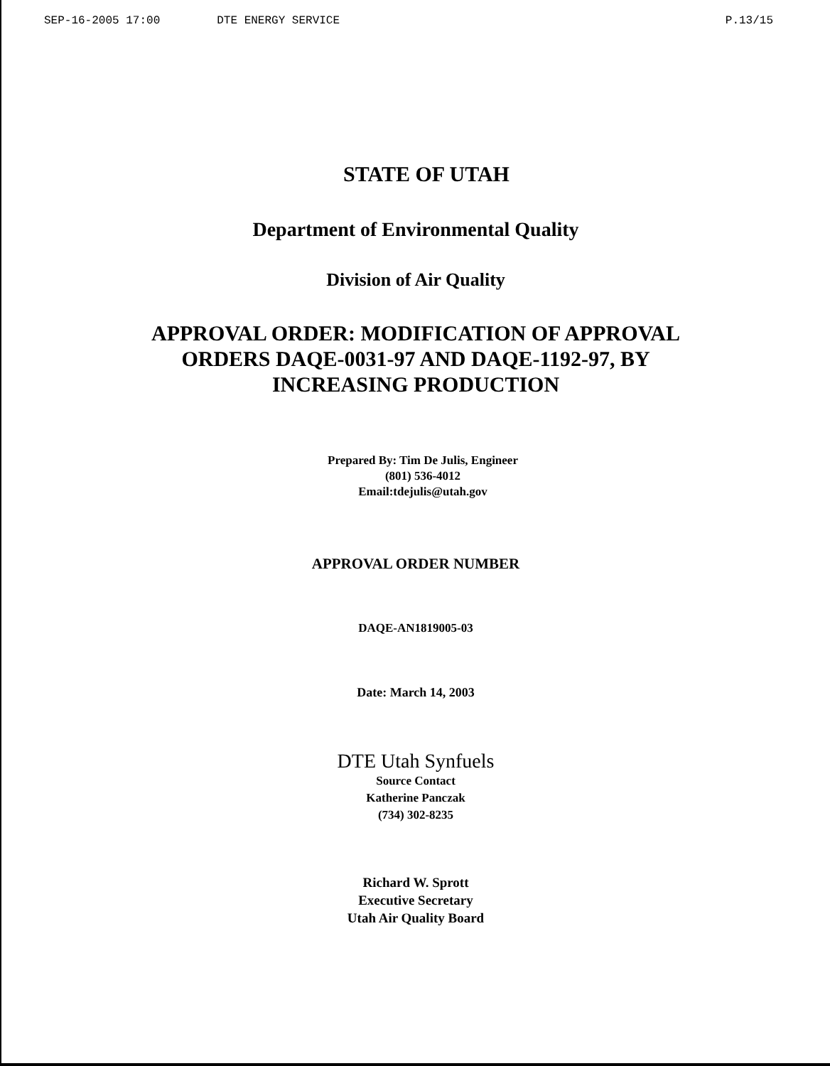SEP-16-2005 17:00 DTE ENERGY SERVICE P.13/15
STATE OF UTAH
Department of Environmental Quality
Division of Air Quality
APPROVAL ORDER: MODIFICATION OF APPROVAL
ORDERS DAQE-0031-97 AND DAQE-1192-97, BY
INCREASING PRODUCTION
Prepared By: Tim De Julis, Engineer
(801) 536-4012
Email:tdejulis@utah.gov
APPROVAL ORDER NUMBER
DAQE-AN1819005-03
Date: March 14, 2003
DTE Utah Synfuels
Source Contact
Katherine Panczak
(734) 302-8235
Richard W. Sprott
Executive Secretary
Utah Air Quality Board